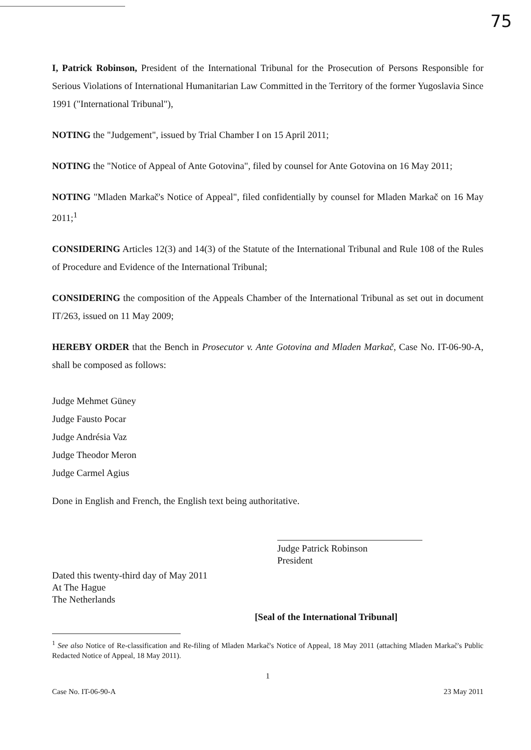75
I, Patrick Robinson, President of the International Tribunal for the Prosecution of Persons Responsible for Serious Violations of International Humanitarian Law Committed in the Territory of the former Yugoslavia Since 1991 ("International Tribunal"),
NOTING the "Judgement", issued by Trial Chamber I on 15 April 2011;
NOTING the "Notice of Appeal of Ante Gotovina", filed by counsel for Ante Gotovina on 16 May 2011;
NOTING "Mladen Markač's Notice of Appeal", filed confidentially by counsel for Mladen Markač on 16 May 2011;<sup>1</sup>
CONSIDERING Articles 12(3) and 14(3) of the Statute of the International Tribunal and Rule 108 of the Rules of Procedure and Evidence of the International Tribunal;
CONSIDERING the composition of the Appeals Chamber of the International Tribunal as set out in document IT/263, issued on 11 May 2009;
HEREBY ORDER that the Bench in Prosecutor v. Ante Gotovina and Mladen Markač, Case No. IT-06-90-A, shall be composed as follows:
Judge Mehmet Güney
Judge Fausto Pocar
Judge Andrésia Vaz
Judge Theodor Meron
Judge Carmel Agius
Done in English and French, the English text being authoritative.
Judge Patrick Robinson
President
Dated this twenty-third day of May 2011
At The Hague
The Netherlands
[Seal of the International Tribunal]
<sup>1</sup> See also Notice of Re-classification and Re-filing of Mladen Markač's Notice of Appeal, 18 May 2011 (attaching Mladen Markač's Public Redacted Notice of Appeal, 18 May 2011).
1
Case No. IT-06-90-A 23 May 2011